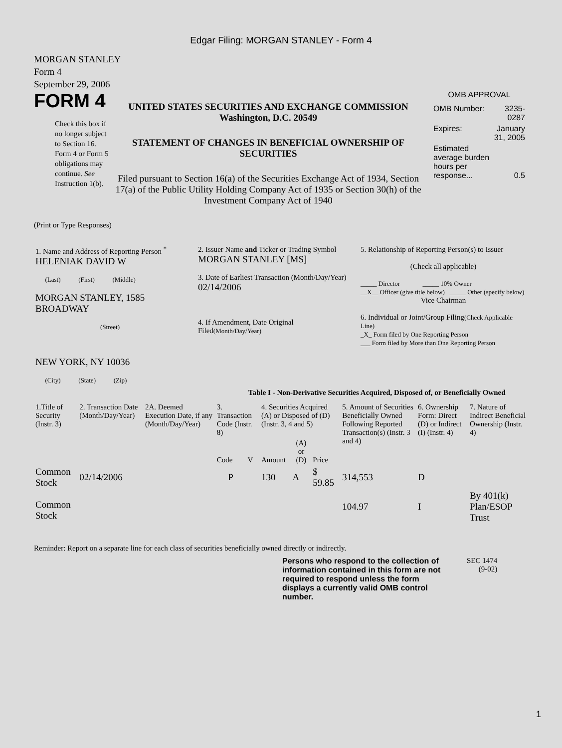Edgar Filing: MORGAN STANLEY - Form 4
MORGAN STANLEY
Form 4
September 29, 2006
FORM 4
Check this box if no longer subject to Section 16. Form 4 or Form 5 obligations may continue. See Instruction 1(b).
UNITED STATES SECURITIES AND EXCHANGE COMMISSION
Washington, D.C. 20549
STATEMENT OF CHANGES IN BENEFICIAL OWNERSHIP OF SECURITIES
Filed pursuant to Section 16(a) of the Securities Exchange Act of 1934, Section 17(a) of the Public Utility Holding Company Act of 1935 or Section 30(h) of the Investment Company Act of 1940
OMB APPROVAL
| OMB Number: | 3235-0287 |
| Expires: | January 31, 2005 |
| Estimated average burden hours per response... | 0.5 |
(Print or Type Responses)
| 1. Name and Address of Reporting Person <sup>*</sup> HELENIAK DAVID W (Last) (First) (Middle) MORGAN STANLEY, 1585 BROADWAY (Street) NEW YORK, NY 10036 (City) (State) (Zip) | 2. Issuer Name and Ticker or Trading Symbol MORGAN STANLEY [MS] 3. Date of Earliest Transaction (Month/Day/Year) 02/14/2006 4. If Amendment, Date Original Filed (Month/Day/Year) | 5. Relationship of Reporting Person(s) to Issuer (Check all applicable) _____ Director _____ 10% Owner __X__ Officer (give title below) _____ Other (specify below) Vice Chairman 6. Individual or Joint/Group Filing (Check Applicable Line) _X_ Form filed by One Reporting Person ___ Form filed by More than One Reporting Person |
Table I - Non-Derivative Securities Acquired, Disposed of, or Beneficially Owned
| 1.Title of Security (Instr. 3) | 2. Transaction Date (Month/Day/Year) | 2A. Deemed Execution Date, if any (Month/Day/Year) | 3. Transaction Code (Instr. 8) | | 4. Securities Acquired (A) or Disposed of (D) (Instr. 3, 4 and 5) | | | 5. Amount of Securities Beneficially Owned Following Reported Transaction(s) (Instr. 3 and 4) | 6. Ownership Form: Direct (D) or Indirect (I) (Instr. 4) | 7. Nature of Indirect Beneficial Ownership (Instr. 4) |
| --- | --- | --- | --- | --- | --- | --- | --- | --- | --- | --- |
| | | | Code | V | Amount | (A) or (D) | Price | | | |
| Common Stock | 02/14/2006 | | P | | 130 | A | $ 59.85 | 314,553 | D | |
| Common Stock | | | | | | | | 104.97 | I | By 401(k) Plan/ESOP Trust |
Reminder: Report on a separate line for each class of securities beneficially owned directly or indirectly.
Persons who respond to the collection of information contained in this form are not required to respond unless the form displays a currently valid OMB control number.
SEC 1474
(9-02)
1